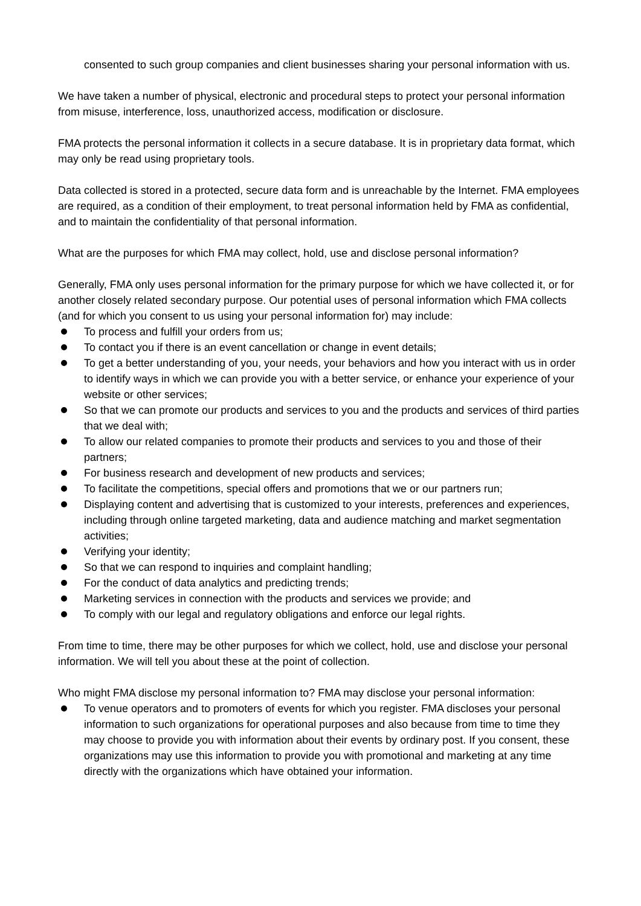consented to such group companies and client businesses sharing your personal information with us.
We have taken a number of physical, electronic and procedural steps to protect your personal information from misuse, interference, loss, unauthorized access, modification or disclosure.
FMA protects the personal information it collects in a secure database. It is in proprietary data format, which may only be read using proprietary tools.
Data collected is stored in a protected, secure data form and is unreachable by the Internet. FMA employees are required, as a condition of their employment, to treat personal information held by FMA as confidential, and to maintain the confidentiality of that personal information.
What are the purposes for which FMA may collect, hold, use and disclose personal information?
Generally, FMA only uses personal information for the primary purpose for which we have collected it, or for another closely related secondary purpose. Our potential uses of personal information which FMA collects (and for which you consent to us using your personal information for) may include:
To process and fulfill your orders from us;
To contact you if there is an event cancellation or change in event details;
To get a better understanding of you, your needs, your behaviors and how you interact with us in order to identify ways in which we can provide you with a better service, or enhance your experience of your website or other services;
So that we can promote our products and services to you and the products and services of third parties that we deal with;
To allow our related companies to promote their products and services to you and those of their partners;
For business research and development of new products and services;
To facilitate the competitions, special offers and promotions that we or our partners run;
Displaying content and advertising that is customized to your interests, preferences and experiences, including through online targeted marketing, data and audience matching and market segmentation activities;
Verifying your identity;
So that we can respond to inquiries and complaint handling;
For the conduct of data analytics and predicting trends;
Marketing services in connection with the products and services we provide; and
To comply with our legal and regulatory obligations and enforce our legal rights.
From time to time, there may be other purposes for which we collect, hold, use and disclose your personal information. We will tell you about these at the point of collection.
Who might FMA disclose my personal information to? FMA may disclose your personal information:
To venue operators and to promoters of events for which you register. FMA discloses your personal information to such organizations for operational purposes and also because from time to time they may choose to provide you with information about their events by ordinary post. If you consent, these organizations may use this information to provide you with promotional and marketing at any time directly with the organizations which have obtained your information.